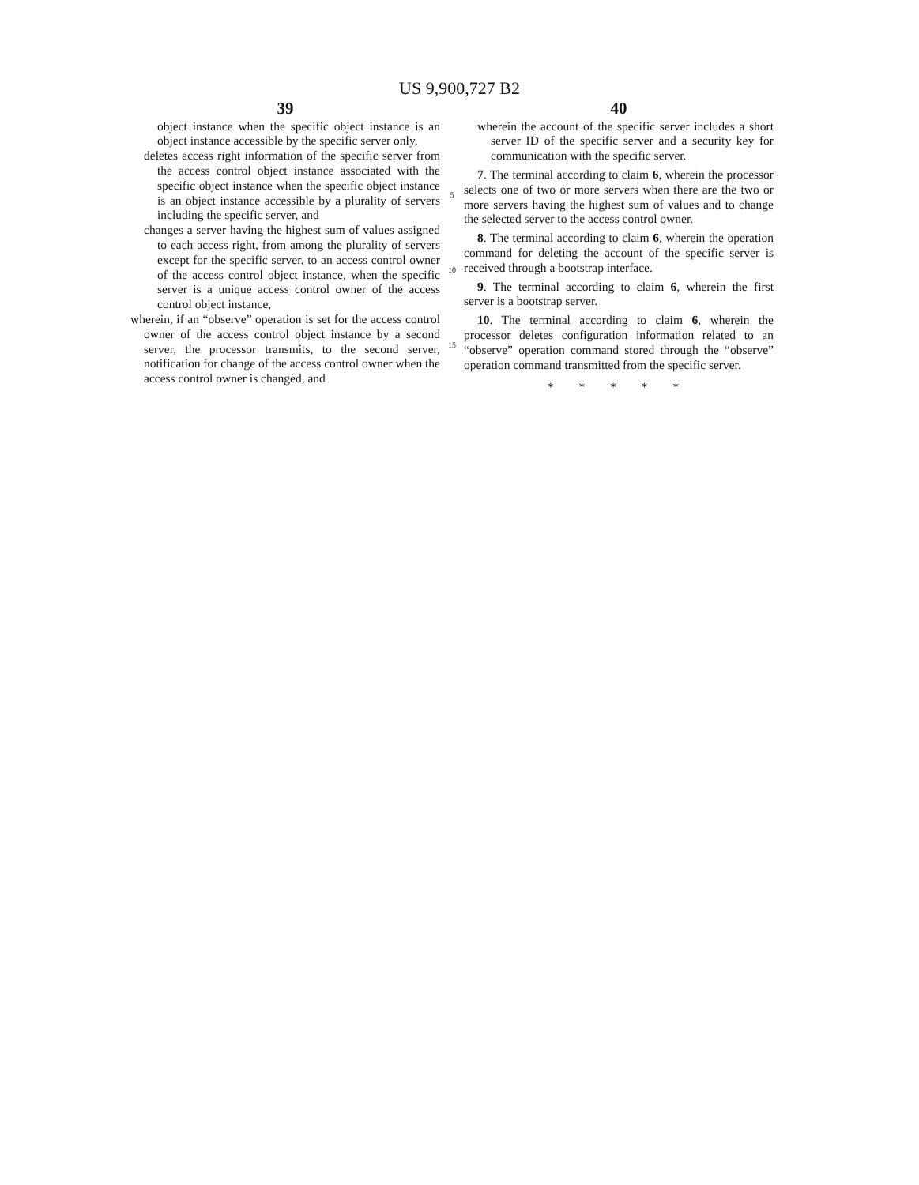US 9,900,727 B2
39
object instance when the specific object instance is an object instance accessible by the specific server only,
deletes access right information of the specific server from the access control object instance associated with the specific object instance when the specific object instance is an object instance accessible by a plurality of servers including the specific server, and
changes a server having the highest sum of values assigned to each access right, from among the plurality of servers except for the specific server, to an access control owner of the access control object instance, when the specific server is a unique access control owner of the access control object instance,
wherein, if an “observe” operation is set for the access control owner of the access control object instance by a second server, the processor transmits, to the second server, notification for change of the access control owner when the access control owner is changed, and
5
10
15
40
wherein the account of the specific server includes a short server ID of the specific server and a security key for communication with the specific server.
7. The terminal according to claim 6, wherein the processor selects one of two or more servers when there are the two or more servers having the highest sum of values and to change the selected server to the access control owner.
8. The terminal according to claim 6, wherein the operation command for deleting the account of the specific server is received through a bootstrap interface.
9. The terminal according to claim 6, wherein the first server is a bootstrap server.
10. The terminal according to claim 6, wherein the processor deletes configuration information related to an “observe” operation command stored through the “observe” operation command transmitted from the specific server.
* * * * *